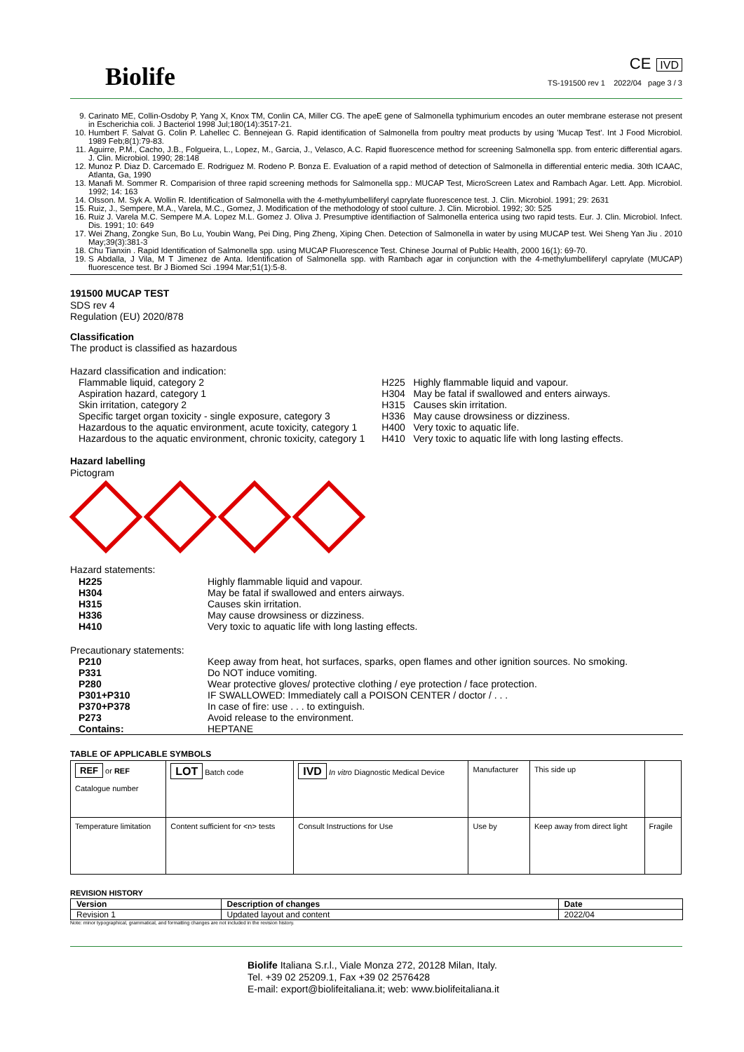Biolife
CE IVD
TS-191500 rev 1 2022/04 page 3 / 3
9. Carinato ME, Collin-Osdoby P, Yang X, Knox TM, Conlin CA, Miller CG. The apeE gene of Salmonella typhimurium encodes an outer membrane esterase not present in Escherichia coli. J Bacteriol 1998 Jul;180(14):3517-21.
10. Humbert F. Salvat G. Colin P. Lahellec C. Bennejean G. Rapid identification of Salmonella from poultry meat products by using 'Mucap Test'. Int J Food Microbiol. 1989 Feb;8(1):79-83.
11. Aguirre, P.M., Cacho, J.B., Folgueira, L., Lopez, M., Garcia, J., Velasco, A.C. Rapid fluorescence method for screening Salmonella spp. from enteric differential agars. J. Clin. Microbiol. 1990; 28:148
12. Munoz P. Diaz D. Carcemado E. Rodriguez M. Rodeno P. Bonza E. Evaluation of a rapid method of detection of Salmonella in differential enteric media. 30th ICAAC, Atlanta, Ga, 1990
13. Manafi M. Sommer R. Comparision of three rapid screening methods for Salmonella spp.: MUCAP Test, MicroScreen Latex and Rambach Agar. Lett. App. Microbiol. 1992; 14: 163
14. Olsson. M. Syk A. Wollin R. Identification of Salmonella with the 4-methylumbelliferyl caprylate fluorescence test. J. Clin. Microbiol. 1991; 29: 2631
15. Ruiz, J., Sempere, M.A., Varela, M.C., Gomez, J. Modification of the methodology of stool culture. J. Clin. Microbiol. 1992; 30: 525
16. Ruiz J. Varela M.C. Sempere M.A. Lopez M.L. Gomez J. Oliva J. Presumptive identifiaction of Salmonella enterica using two rapid tests. Eur. J. Clin. Microbiol. Infect. Dis. 1991; 10: 649
17. Wei Zhang, Zongke Sun, Bo Lu, Youbin Wang, Pei Ding, Ping Zheng, Xiping Chen. Detection of Salmonella in water by using MUCAP test. Wei Sheng Yan Jiu . 2010 May;39(3):381-3
18. Chu Tianxin . Rapid Identification of Salmonella spp. using MUCAP Fluorescence Test. Chinese Journal of Public Health, 2000 16(1): 69-70.
19. S Abdalla, J Vila, M T Jimenez de Anta. Identification of Salmonella spp. with Rambach agar in conjunction with the 4-methylumbelliferyl caprylate (MUCAP) fluorescence test. Br J Biomed Sci .1994 Mar;51(1):5-8.
191500 MUCAP TEST
SDS rev 4
Regulation (EU) 2020/878
Classification
The product is classified as hazardous
Hazard classification and indication:
| Flammable liquid, category 2 | H225 Highly flammable liquid and vapour. |
| Aspiration hazard, category 1 | H304 May be fatal if swallowed and enters airways. |
| Skin irritation, category 2 | H315 Causes skin irritation. |
| Specific target organ toxicity - single exposure, category 3 | H336 May cause drowsiness or dizziness. |
| Hazardous to the aquatic environment, acute toxicity, category 1 | H400 Very toxic to aquatic life. |
| Hazardous to the aquatic environment, chronic toxicity, category 1 | H410 Very toxic to aquatic life with long lasting effects. |
Hazard labelling
Pictogram
Hazard statements:
| H225 | Highly flammable liquid and vapour. |
| H304 | May be fatal if swallowed and enters airways. |
| H315 | Causes skin irritation. |
| H336 | May cause drowsiness or dizziness. |
| H410 | Very toxic to aquatic life with long lasting effects. |
Precautionary statements:
| P210 | Keep away from heat, hot surfaces, sparks, open flames and other ignition sources. No smoking. |
| P331 | Do NOT induce vomiting. |
| P280 | Wear protective gloves/ protective clothing / eye protection / face protection. |
| P301+P310 | IF SWALLOWED: Immediately call a POISON CENTER / doctor / . . . |
| P370+P378 | In case of fire: use . . . to extinguish. |
| P273 | Avoid release to the environment. |
| Contains: | HEPTANE |
TABLE OF APPLICABLE SYMBOLS
| REF or REF Catalogue number | LOT Batch code | IVD In vitro Diagnostic Medical Device | Manufacturer | This side up | |
| Temperature limitation | Content sufficient for <n> tests | Consult Instructions for Use | Use by | Keep away from direct light | Fragile |
REVISION HISTORY
| Version | Description of changes | Date |
| --- | --- | --- |
| Revision 1 | Updated layout and content | 2022/04 |
Note: minor typographical, grammatical, and formatting changes are not included in the revision history.
Biolife Italiana S.r.l., Viale Monza 272, 20128 Milan, Italy.
Tel. +39 02 25209.1, Fax +39 02 2576428
E-mail: export@biolifeitaliana.it; web: www.biolifeitaliana.it